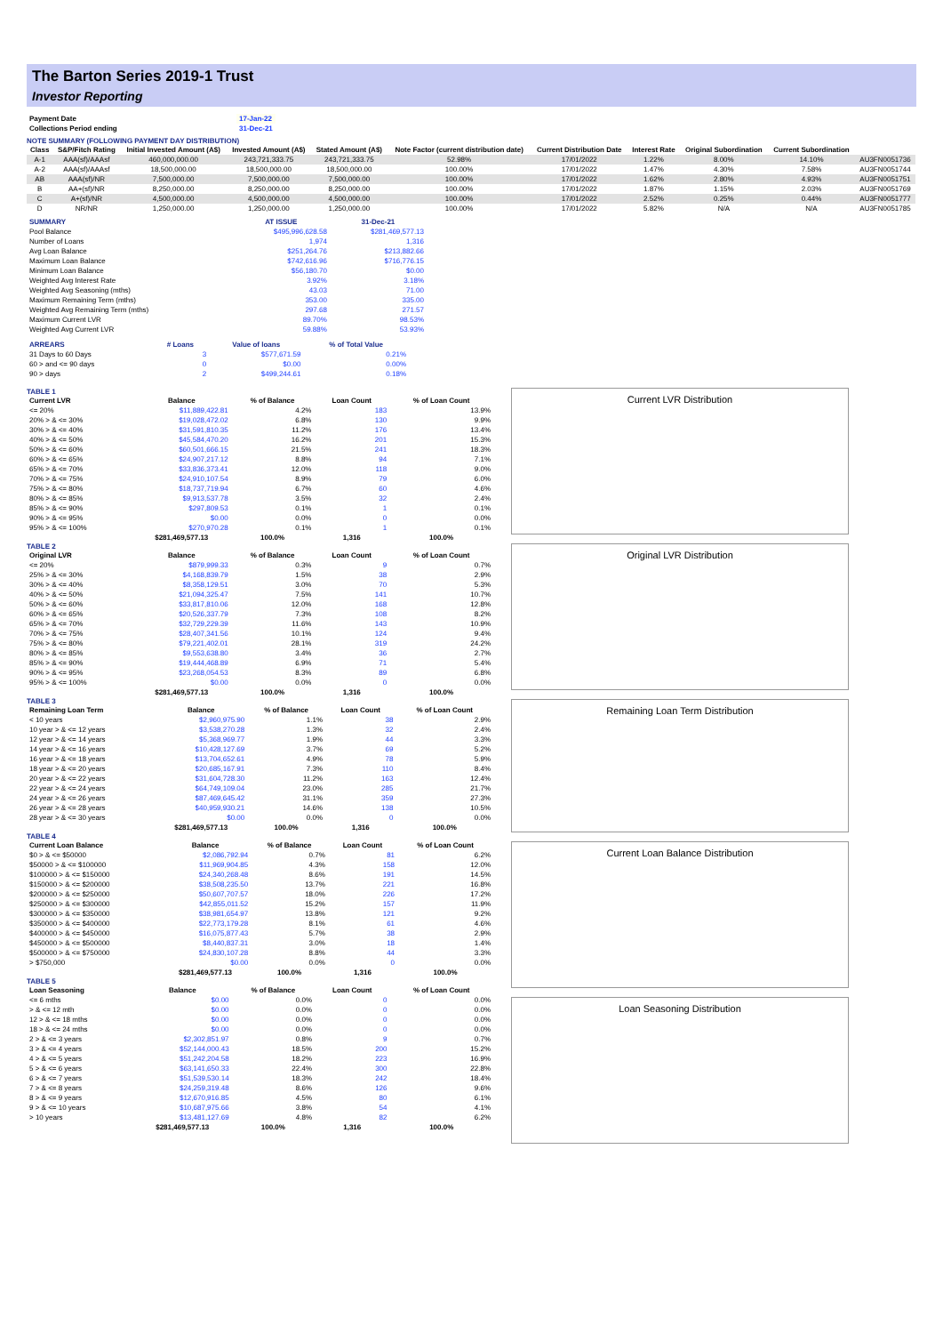The Barton Series 2019-1 Trust
Investor Reporting
| Payment Date | 17-Jan-22 |
| Collections Period ending | 31-Dec-21 |
NOTE SUMMARY (FOLLOWING PAYMENT DAY DISTRIBUTION)
| Class | S&P/Fitch Rating | Initial Invested Amount (A$) | Invested Amount (A$) | Stated Amount (A$) | Note Factor (current distribution date) | Current Distribution Date | Interest Rate | Original Subordination | Current Subordination | |
| --- | --- | --- | --- | --- | --- | --- | --- | --- | --- | --- |
| A-1 | AAA(sf)/AAAsf | 460,000,000.00 | 243,721,333.75 | 243,721,333.75 | 52.98% | 17/01/2022 | 1.22% | 8.00% | 14.10% | AU3FN0051736 |
| A-2 | AAA(sf)/AAAsf | 18,500,000.00 | 18,500,000.00 | 18,500,000.00 | 100.00% | 17/01/2022 | 1.47% | 4.30% | 7.58% | AU3FN0051744 |
| AB | AAA(sf)/NR | 7,500,000.00 | 7,500,000.00 | 7,500,000.00 | 100.00% | 17/01/2022 | 1.62% | 2.80% | 4.93% | AU3FN0051751 |
| B | AA+(sf)/NR | 8,250,000.00 | 8,250,000.00 | 8,250,000.00 | 100.00% | 17/01/2022 | 1.87% | 1.15% | 2.03% | AU3FN0051769 |
| C | A+(sf)/NR | 4,500,000.00 | 4,500,000.00 | 4,500,000.00 | 100.00% | 17/01/2022 | 2.52% | 0.25% | 0.44% | AU3FN0051777 |
| D | NR/NR | 1,250,000.00 | 1,250,000.00 | 1,250,000.00 | 100.00% | 17/01/2022 | 5.82% | N/A | N/A | AU3FN0051785 |
| SUMMARY | AT ISSUE | 31-Dec-21 |
| --- | --- | --- |
| Pool Balance | $495,996,628.58 | $281,469,577.13 |
| Number of Loans | 1,974 | 1,316 |
| Avg Loan Balance | $251,264.76 | $213,882.66 |
| Maximum Loan Balance | $742,616.96 | $716,776.15 |
| Minimum Loan Balance | $56,180.70 | $0.00 |
| Weighted Avg Interest Rate | 3.92% | 3.18% |
| Weighted Avg Seasoning (mths) | 43.03 | 71.00 |
| Maximum Remaining Term (mths) | 353.00 | 335.00 |
| Weighted Avg Remaining Term (mths) | 297.68 | 271.57 |
| Maximum Current LVR | 89.70% | 98.53% |
| Weighted Avg Current LVR | 59.88% | 53.93% |
| ARREARS | # Loans | Value of loans | % of Total Value |
| --- | --- | --- | --- |
| 31 Days to 60 Days | 3 | $577,671.59 | 0.21% |
| 60 > and <= 90 days | 0 | $0.00 | 0.00% |
| 90 > days | 2 | $499,244.61 | 0.18% |
TABLE 1
| Current LVR | Balance | % of Balance | Loan Count | % of Loan Count |
| --- | --- | --- | --- | --- |
| <= 20% | $11,889,422.81 | 4.2% | 183 | 13.9% |
| 20% > & <= 30% | $19,028,472.02 | 6.8% | 130 | 9.9% |
| 30% > & <= 40% | $31,591,810.35 | 11.2% | 176 | 13.4% |
| 40% > & <= 50% | $45,584,470.20 | 16.2% | 201 | 15.3% |
| 50% > & <= 60% | $60,501,666.15 | 21.5% | 241 | 18.3% |
| 60% > & <= 65% | $24,907,217.12 | 8.8% | 94 | 7.1% |
| 65% > & <= 70% | $33,836,373.41 | 12.0% | 118 | 9.0% |
| 70% > & <= 75% | $24,910,107.54 | 8.9% | 79 | 6.0% |
| 75% > & <= 80% | $18,737,719.94 | 6.7% | 60 | 4.6% |
| 80% > & <= 85% | $9,913,537.78 | 3.5% | 32 | 2.4% |
| 85% > & <= 90% | $297,809.53 | 0.1% | 1 | 0.1% |
| 90% > & <= 95% | $0.00 | 0.0% | 0 | 0.0% |
| 95% > & <= 100% | $270,970.28 | 0.1% | 1 | 0.1% |
| | $281,469,577.13 | 100.0% | 1,316 | 100.0% |
TABLE 2
| Original LVR | Balance | % of Balance | Loan Count | % of Loan Count |
| --- | --- | --- | --- | --- |
| <= 20% | $879,999.33 | 0.3% | 9 | 0.7% |
| 25% > & <= 30% | $4,168,839.79 | 1.5% | 38 | 2.9% |
| 30% > & <= 40% | $8,358,129.51 | 3.0% | 70 | 5.3% |
| 40% > & <= 50% | $21,094,325.47 | 7.5% | 141 | 10.7% |
| 50% > & <= 60% | $33,817,810.06 | 12.0% | 168 | 12.8% |
| 60% > & <= 65% | $20,526,337.79 | 7.3% | 108 | 8.2% |
| 65% > & <= 70% | $32,729,229.39 | 11.6% | 143 | 10.9% |
| 70% > & <= 75% | $28,407,341.56 | 10.1% | 124 | 9.4% |
| 75% > & <= 80% | $79,221,402.01 | 28.1% | 319 | 24.2% |
| 80% > & <= 85% | $9,553,638.80 | 3.4% | 36 | 2.7% |
| 85% > & <= 90% | $19,444,468.89 | 6.9% | 71 | 5.4% |
| 90% > & <= 95% | $23,268,054.53 | 8.3% | 89 | 6.8% |
| 95% > & <= 100% | $0.00 | 0.0% | 0 | 0.0% |
| | $281,469,577.13 | 100.0% | 1,316 | 100.0% |
TABLE 3
| Remaining Loan Term | Balance | % of Balance | Loan Count | % of Loan Count |
| --- | --- | --- | --- | --- |
| < 10 years | $2,960,975.90 | 1.1% | 38 | 2.9% |
| 10 year > & <= 12 years | $3,538,270.28 | 1.3% | 32 | 2.4% |
| 12 year > & <= 14 years | $5,368,969.77 | 1.9% | 44 | 3.3% |
| 14 year > & <= 16 years | $10,428,127.69 | 3.7% | 69 | 5.2% |
| 16 year > & <= 18 years | $13,704,652.61 | 4.9% | 78 | 5.9% |
| 18 year > & <= 20 years | $20,685,167.91 | 7.3% | 110 | 8.4% |
| 20 year > & <= 22 years | $31,604,728.30 | 11.2% | 163 | 12.4% |
| 22 year > & <= 24 years | $64,749,109.04 | 23.0% | 285 | 21.7% |
| 24 year > & <= 26 years | $87,469,645.42 | 31.1% | 359 | 27.3% |
| 26 year > & <= 28 years | $40,959,930.21 | 14.6% | 138 | 10.5% |
| 28 year > & <= 30 years | $0.00 | 0.0% | 0 | 0.0% |
| | $281,469,577.13 | 100.0% | 1,316 | 100.0% |
TABLE 4
| Current Loan Balance | Balance | % of Balance | Loan Count | % of Loan Count |
| --- | --- | --- | --- | --- |
| $0 > & <= $50000 | $2,086,792.94 | 0.7% | 81 | 6.2% |
| $50000 > & <= $100000 | $11,969,904.85 | 4.3% | 158 | 12.0% |
| $100000 > & <= $150000 | $24,340,268.48 | 8.6% | 191 | 14.5% |
| $150000 > & <= $200000 | $38,508,235.50 | 13.7% | 221 | 16.8% |
| $200000 > & <= $250000 | $50,607,707.57 | 18.0% | 226 | 17.2% |
| $250000 > & <= $300000 | $42,855,011.52 | 15.2% | 157 | 11.9% |
| $300000 > & <= $350000 | $38,981,654.97 | 13.8% | 121 | 9.2% |
| $350000 > & <= $400000 | $22,773,179.28 | 8.1% | 61 | 4.6% |
| $400000 > & <= $450000 | $16,075,877.43 | 5.7% | 38 | 2.9% |
| $450000 > & <= $500000 | $8,440,837.31 | 3.0% | 18 | 1.4% |
| $500000 > & <= $750000 | $24,830,107.28 | 8.8% | 44 | 3.3% |
| > $750,000 | $0.00 | 0.0% | 0 | 0.0% |
| | $281,469,577.13 | 100.0% | 1,316 | 100.0% |
TABLE 5
| Loan Seasoning | Balance | % of Balance | Loan Count | % of Loan Count |
| --- | --- | --- | --- | --- |
| <= 6 mths | $0.00 | 0.0% | 0 | 0.0% |
| > & <= 12 mth | $0.00 | 0.0% | 0 | 0.0% |
| 12 > & <= 18 mths | $0.00 | 0.0% | 0 | 0.0% |
| 18 > & <= 24 mths | $0.00 | 0.0% | 0 | 0.0% |
| 2 > & <= 3 years | $2,302,851.97 | 0.8% | 9 | 0.7% |
| 3 > & <= 4 years | $52,144,000.43 | 18.5% | 200 | 15.2% |
| 4 > & <= 5 years | $51,242,204.58 | 18.2% | 223 | 16.9% |
| 5 > & <= 6 years | $63,141,650.33 | 22.4% | 300 | 22.8% |
| 6 > & <= 7 years | $51,539,530.14 | 18.3% | 242 | 18.4% |
| 7 > & <= 8 years | $24,259,319.48 | 8.6% | 126 | 9.6% |
| 8 > & <= 9 years | $12,670,916.85 | 4.5% | 80 | 6.1% |
| 9 > & <= 10 years | $10,687,975.66 | 3.8% | 54 | 4.1% |
| > 10 years | $13,481,127.69 | 4.8% | 82 | 6.2% |
| | $281,469,577.13 | 100.0% | 1,316 | 100.0% |
Current LVR Distribution
Original LVR Distribution
Remaining Loan Term Distribution
Current Loan Balance Distribution
Loan Seasoning Distribution